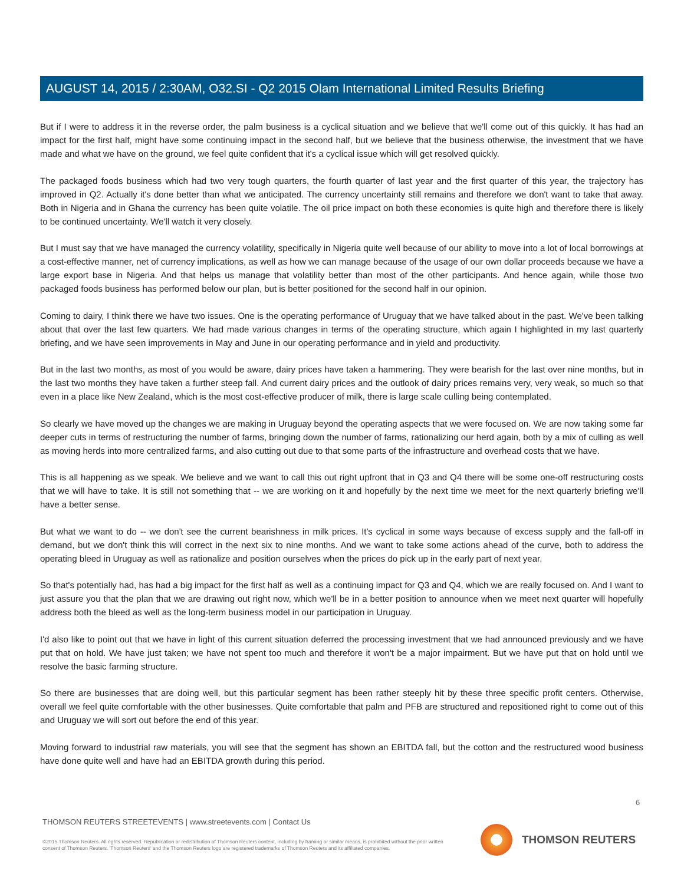AUGUST 14, 2015 / 2:30AM, O32.SI - Q2 2015 Olam International Limited Results Briefing
But if I were to address it in the reverse order, the palm business is a cyclical situation and we believe that we'll come out of this quickly. It has had an impact for the first half, might have some continuing impact in the second half, but we believe that the business otherwise, the investment that we have made and what we have on the ground, we feel quite confident that it's a cyclical issue which will get resolved quickly.
The packaged foods business which had two very tough quarters, the fourth quarter of last year and the first quarter of this year, the trajectory has improved in Q2. Actually it's done better than what we anticipated. The currency uncertainty still remains and therefore we don't want to take that away. Both in Nigeria and in Ghana the currency has been quite volatile. The oil price impact on both these economies is quite high and therefore there is likely to be continued uncertainty. We'll watch it very closely.
But I must say that we have managed the currency volatility, specifically in Nigeria quite well because of our ability to move into a lot of local borrowings at a cost-effective manner, net of currency implications, as well as how we can manage because of the usage of our own dollar proceeds because we have a large export base in Nigeria. And that helps us manage that volatility better than most of the other participants. And hence again, while those two packaged foods business has performed below our plan, but is better positioned for the second half in our opinion.
Coming to dairy, I think there we have two issues. One is the operating performance of Uruguay that we have talked about in the past. We've been talking about that over the last few quarters. We had made various changes in terms of the operating structure, which again I highlighted in my last quarterly briefing, and we have seen improvements in May and June in our operating performance and in yield and productivity.
But in the last two months, as most of you would be aware, dairy prices have taken a hammering. They were bearish for the last over nine months, but in the last two months they have taken a further steep fall. And current dairy prices and the outlook of dairy prices remains very, very weak, so much so that even in a place like New Zealand, which is the most cost-effective producer of milk, there is large scale culling being contemplated.
So clearly we have moved up the changes we are making in Uruguay beyond the operating aspects that we were focused on. We are now taking some far deeper cuts in terms of restructuring the number of farms, bringing down the number of farms, rationalizing our herd again, both by a mix of culling as well as moving herds into more centralized farms, and also cutting out due to that some parts of the infrastructure and overhead costs that we have.
This is all happening as we speak. We believe and we want to call this out right upfront that in Q3 and Q4 there will be some one-off restructuring costs that we will have to take. It is still not something that -- we are working on it and hopefully by the next time we meet for the next quarterly briefing we'll have a better sense.
But what we want to do -- we don't see the current bearishness in milk prices. It's cyclical in some ways because of excess supply and the fall-off in demand, but we don't think this will correct in the next six to nine months. And we want to take some actions ahead of the curve, both to address the operating bleed in Uruguay as well as rationalize and position ourselves when the prices do pick up in the early part of next year.
So that's potentially had, has had a big impact for the first half as well as a continuing impact for Q3 and Q4, which we are really focused on. And I want to just assure you that the plan that we are drawing out right now, which we'll be in a better position to announce when we meet next quarter will hopefully address both the bleed as well as the long-term business model in our participation in Uruguay.
I'd also like to point out that we have in light of this current situation deferred the processing investment that we had announced previously and we have put that on hold. We have just taken; we have not spent too much and therefore it won't be a major impairment. But we have put that on hold until we resolve the basic farming structure.
So there are businesses that are doing well, but this particular segment has been rather steeply hit by these three specific profit centers. Otherwise, overall we feel quite comfortable with the other businesses. Quite comfortable that palm and PFB are structured and repositioned right to come out of this and Uruguay we will sort out before the end of this year.
Moving forward to industrial raw materials, you will see that the segment has shown an EBITDA fall, but the cotton and the restructured wood business have done quite well and have had an EBITDA growth during this period.
6
THOMSON REUTERS STREETEVENTS | www.streetevents.com | Contact Us
©2015 Thomson Reuters. All rights reserved. Republication or redistribution of Thomson Reuters content, including by framing or similar means, is prohibited without the prior written consent of Thomson Reuters. 'Thomson Reuters' and the Thomson Reuters logo are registered trademarks of Thomson Reuters and its affiliated companies.
THOMSON REUTERS